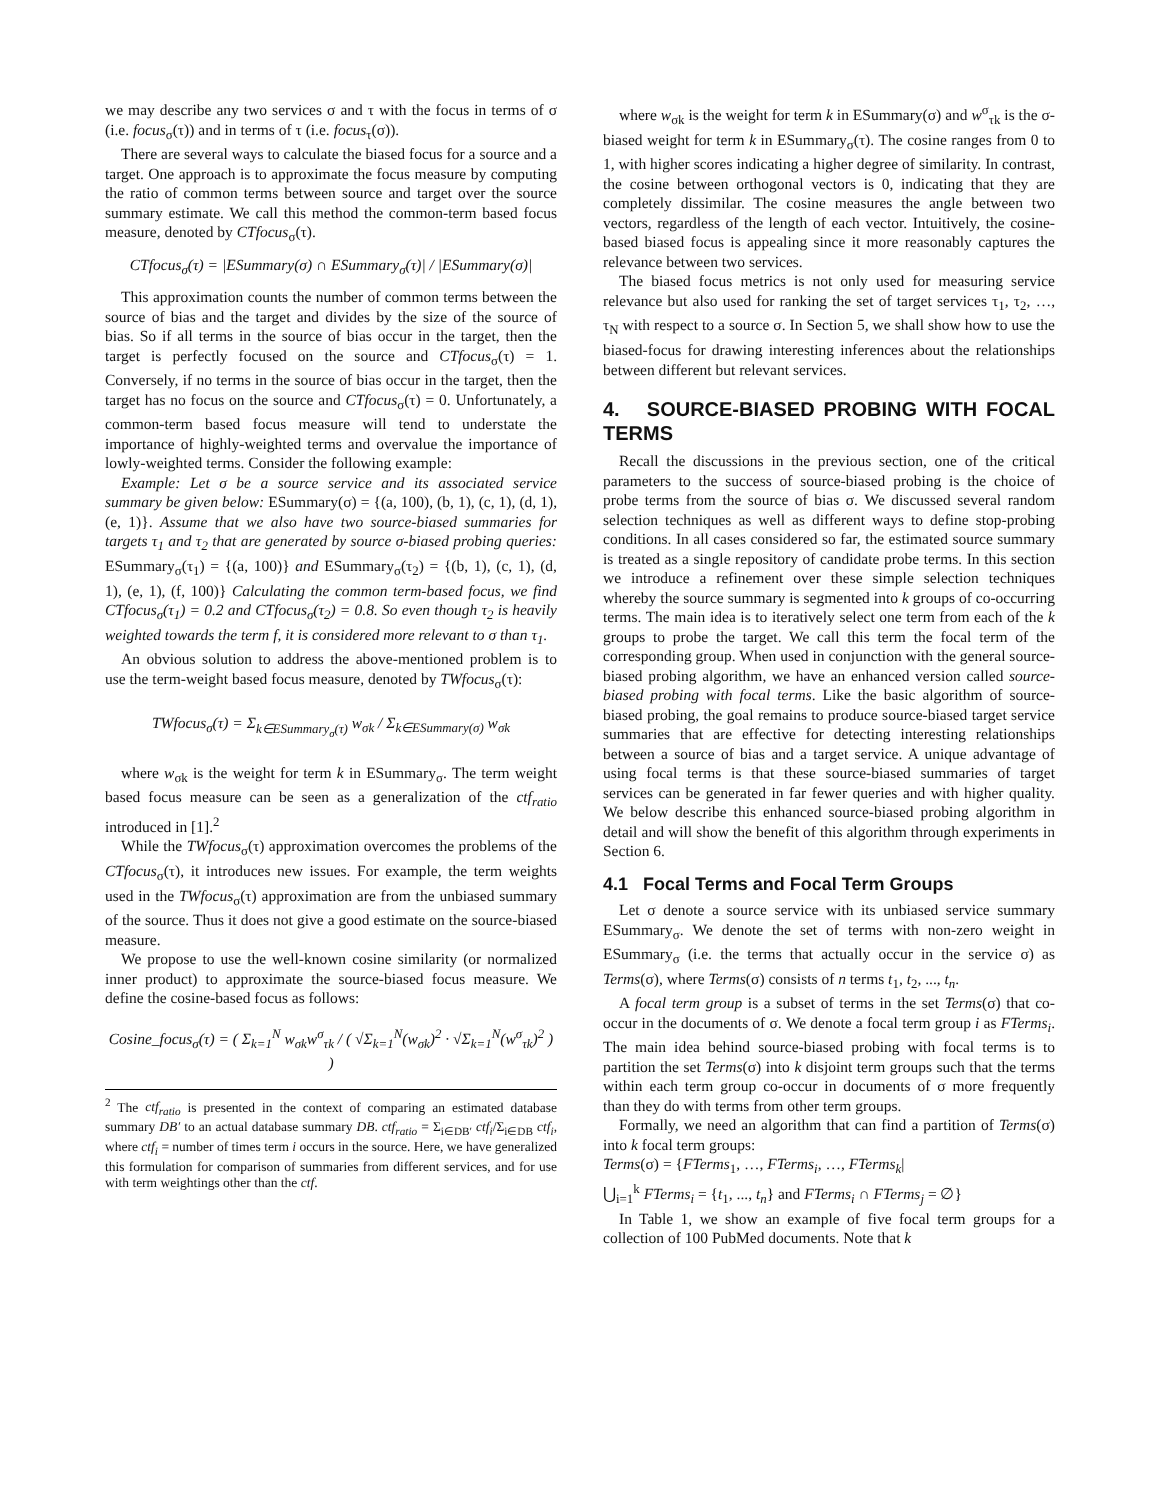we may describe any two services σ and τ with the focus in terms of σ (i.e. focus<sub>σ</sub>(τ)) and in terms of τ (i.e. focus<sub>τ</sub>(σ)).
There are several ways to calculate the biased focus for a source and a target. One approach is to approximate the focus measure by computing the ratio of common terms between source and target over the source summary estimate. We call this method the common-term based focus measure, denoted by CTfocus<sub>σ</sub>(τ).
CTfocus<sub>σ</sub>(τ) = |ESummary(σ) ∩ ESummary<sub>σ</sub>(τ)| / |ESummary(σ)|
This approximation counts the number of common terms between the source of bias and the target and divides by the size of the source of bias. So if all terms in the source of bias occur in the target, then the target is perfectly focused on the source and CTfocus<sub>σ</sub>(τ) = 1. Conversely, if no terms in the source of bias occur in the target, then the target has no focus on the source and CTfocus<sub>σ</sub>(τ) = 0. Unfortunately, a common-term based focus measure will tend to understate the importance of highly-weighted terms and overvalue the importance of lowly-weighted terms. Consider the following example:
Example: Let σ be a source service and its associated service summary be given below: ESummary(σ) = {(a, 100), (b, 1), (c, 1), (d, 1), (e, 1)}. Assume that we also have two source-biased summaries for targets τ<sub>1</sub> and τ<sub>2</sub> that are generated by source σ-biased probing queries: ESummary<sub>σ</sub>(τ<sub>1</sub>) = {(a, 100)} and ESummary<sub>σ</sub>(τ<sub>2</sub>) = {(b, 1), (c, 1), (d, 1), (e, 1), (f, 100)} Calculating the common term-based focus, we find CTfocus<sub>σ</sub>(τ<sub>1</sub>) = 0.2 and CTfocus<sub>σ</sub>(τ<sub>2</sub>) = 0.8. So even though τ<sub>2</sub> is heavily weighted towards the term f, it is considered more relevant to σ than τ<sub>1</sub>.
An obvious solution to address the above-mentioned problem is to use the term-weight based focus measure, denoted by TWfocus<sub>σ</sub>(τ):
TWfocus<sub>σ</sub>(τ) = Σ<sub>k∈ESummary<sub>σ</sub>(τ)</sub> w<sub>σk</sub> / Σ<sub>k∈ESummary(σ)</sub> w<sub>σk</sub>
where w<sub>σk</sub> is the weight for term k in ESummary<sub>σ</sub>. The term weight based focus measure can be seen as a generalization of the ctf<sub>ratio</sub> introduced in [1].<sup>2</sup>
While the TWfocus<sub>σ</sub>(τ) approximation overcomes the problems of the CTfocus<sub>σ</sub>(τ), it introduces new issues. For example, the term weights used in the TWfocus<sub>σ</sub>(τ) approximation are from the unbiased summary of the source. Thus it does not give a good estimate on the source-biased measure.
We propose to use the well-known cosine similarity (or normalized inner product) to approximate the source-biased focus measure. We define the cosine-based focus as follows:
Cosine_focus<sub>σ</sub>(τ) = ( Σ<sub>k=1</sub><sup>N</sup> w<sub>σk</sub>w<sup>σ</sup><sub>τk</sub> / ( √Σ<sub>k=1</sub><sup>N</sup>(w<sub>σk</sub>)<sup>2</sup> · √Σ<sub>k=1</sub><sup>N</sup>(w<sup>σ</sup><sub>τk</sub>)<sup>2</sup> ) )
<sup>2</sup> The ctf<sub>ratio</sub> is presented in the context of comparing an estimated database summary DB′ to an actual database summary DB. ctf<sub>ratio</sub> = Σ<sub>i∈DB′</sub> ctf<sub>i</sub>/Σ<sub>i∈DB</sub> ctf<sub>i</sub>, where ctf<sub>i</sub> = number of times term i occurs in the source. Here, we have generalized this formulation for comparison of summaries from different services, and for use with term weightings other than the ctf.
where w<sub>σk</sub> is the weight for term k in ESummary(σ) and w<sup>σ</sup><sub>τk</sub> is the σ-biased weight for term k in ESummary<sub>σ</sub>(τ). The cosine ranges from 0 to 1, with higher scores indicating a higher degree of similarity. In contrast, the cosine between orthogonal vectors is 0, indicating that they are completely dissimilar. The cosine measures the angle between two vectors, regardless of the length of each vector. Intuitively, the cosine-based biased focus is appealing since it more reasonably captures the relevance between two services.
The biased focus metrics is not only used for measuring service relevance but also used for ranking the set of target services τ<sub>1</sub>, τ<sub>2</sub>, …, τ<sub>N</sub> with respect to a source σ. In Section 5, we shall show how to use the biased-focus for drawing interesting inferences about the relationships between different but relevant services.
4. SOURCE-BIASED PROBING WITH FOCAL TERMS
Recall the discussions in the previous section, one of the critical parameters to the success of source-biased probing is the choice of probe terms from the source of bias σ. We discussed several random selection techniques as well as different ways to define stop-probing conditions. In all cases considered so far, the estimated source summary is treated as a single repository of candidate probe terms. In this section we introduce a refinement over these simple selection techniques whereby the source summary is segmented into k groups of co-occurring terms. The main idea is to iteratively select one term from each of the k groups to probe the target. We call this term the focal term of the corresponding group. When used in conjunction with the general source-biased probing algorithm, we have an enhanced version called source-biased probing with focal terms. Like the basic algorithm of source-biased probing, the goal remains to produce source-biased target service summaries that are effective for detecting interesting relationships between a source of bias and a target service. A unique advantage of using focal terms is that these source-biased summaries of target services can be generated in far fewer queries and with higher quality. We below describe this enhanced source-biased probing algorithm in detail and will show the benefit of this algorithm through experiments in Section 6.
4.1 Focal Terms and Focal Term Groups
Let σ denote a source service with its unbiased service summary ESummary<sub>σ</sub>. We denote the set of terms with non-zero weight in ESummary<sub>σ</sub> (i.e. the terms that actually occur in the service σ) as Terms(σ), where Terms(σ) consists of n terms t<sub>1</sub>, t<sub>2</sub>, ..., t<sub>n</sub>.
A focal term group is a subset of terms in the set Terms(σ) that co-occur in the documents of σ. We denote a focal term group i as FTerms<sub>i</sub>. The main idea behind source-biased probing with focal terms is to partition the set Terms(σ) into k disjoint term groups such that the terms within each term group co-occur in documents of σ more frequently than they do with terms from other term groups.
Formally, we need an algorithm that can find a partition of Terms(σ) into k focal term groups:
Terms(σ) = {FTerms<sub>1</sub>, …, FTerms<sub>i</sub>, …, FTerms<sub>k</sub>|
⋃<sub>i=1</sub><sup>k</sup> FTerms<sub>i</sub> = {t<sub>1</sub>, ..., t<sub>n</sub>} and FTerms<sub>i</sub> ∩ FTerms<sub>j</sub> = ∅}
In Table 1, we show an example of five focal term groups for a collection of 100 PubMed documents. Note that k